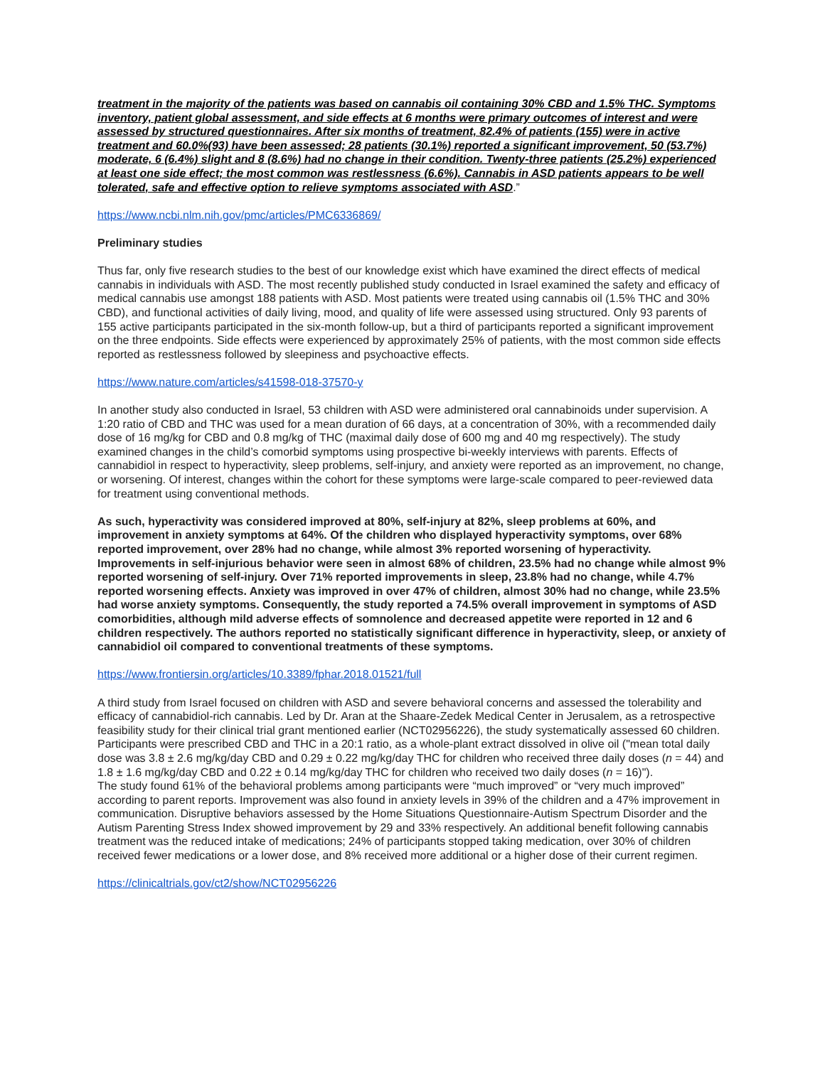treatment in the majority of the patients was based on cannabis oil containing 30% CBD and 1.5% THC. Symptoms inventory, patient global assessment, and side effects at 6 months were primary outcomes of interest and were assessed by structured questionnaires. After six months of treatment, 82.4% of patients (155) were in active treatment and 60.0%(93) have been assessed; 28 patients (30.1%) reported a significant improvement, 50 (53.7%) moderate, 6 (6.4%) slight and 8 (8.6%) had no change in their condition. Twenty-three patients (25.2%) experienced at least one side effect; the most common was restlessness (6.6%). Cannabis in ASD patients appears to be well tolerated, safe and effective option to relieve symptoms associated with ASD.”
https://www.ncbi.nlm.nih.gov/pmc/articles/PMC6336869/
Preliminary studies
Thus far, only five research studies to the best of our knowledge exist which have examined the direct effects of medical cannabis in individuals with ASD. The most recently published study conducted in Israel examined the safety and efficacy of medical cannabis use amongst 188 patients with ASD. Most patients were treated using cannabis oil (1.5% THC and 30% CBD), and functional activities of daily living, mood, and quality of life were assessed using structured. Only 93 parents of 155 active participants participated in the six-month follow-up, but a third of participants reported a significant improvement on the three endpoints. Side effects were experienced by approximately 25% of patients, with the most common side effects reported as restlessness followed by sleepiness and psychoactive effects.
https://www.nature.com/articles/s41598-018-37570-y
In another study also conducted in Israel, 53 children with ASD were administered oral cannabinoids under supervision. A 1:20 ratio of CBD and THC was used for a mean duration of 66 days, at a concentration of 30%, with a recommended daily dose of 16 mg/kg for CBD and 0.8 mg/kg of THC (maximal daily dose of 600 mg and 40 mg respectively). The study examined changes in the child’s comorbid symptoms using prospective bi-weekly interviews with parents. Effects of cannabidiol in respect to hyperactivity, sleep problems, self-injury, and anxiety were reported as an improvement, no change, or worsening. Of interest, changes within the cohort for these symptoms were large-scale compared to peer-reviewed data for treatment using conventional methods.
As such, hyperactivity was considered improved at 80%, self-injury at 82%, sleep problems at 60%, and improvement in anxiety symptoms at 64%. Of the children who displayed hyperactivity symptoms, over 68% reported improvement, over 28% had no change, while almost 3% reported worsening of hyperactivity. Improvements in self-injurious behavior were seen in almost 68% of children, 23.5% had no change while almost 9% reported worsening of self-injury. Over 71% reported improvements in sleep, 23.8% had no change, while 4.7% reported worsening effects. Anxiety was improved in over 47% of children, almost 30% had no change, while 23.5% had worse anxiety symptoms. Consequently, the study reported a 74.5% overall improvement in symptoms of ASD comorbidities, although mild adverse effects of somnolence and decreased appetite were reported in 12 and 6 children respectively. The authors reported no statistically significant difference in hyperactivity, sleep, or anxiety of cannabidiol oil compared to conventional treatments of these symptoms.
https://www.frontiersin.org/articles/10.3389/fphar.2018.01521/full
A third study from Israel focused on children with ASD and severe behavioral concerns and assessed the tolerability and efficacy of cannabidiol-rich cannabis. Led by Dr. Aran at the Shaare-Zedek Medical Center in Jerusalem, as a retrospective feasibility study for their clinical trial grant mentioned earlier (NCT02956226), the study systematically assessed 60 children. Participants were prescribed CBD and THC in a 20:1 ratio, as a whole-plant extract dissolved in olive oil ("mean total daily dose was 3.8 ± 2.6 mg/kg/day CBD and 0.29 ± 0.22 mg/kg/day THC for children who received three daily doses (n = 44) and 1.8 ± 1.6 mg/kg/day CBD and 0.22 ± 0.14 mg/kg/day THC for children who received two daily doses (n = 16)").
The study found 61% of the behavioral problems among participants were “much improved” or “very much improved” according to parent reports. Improvement was also found in anxiety levels in 39% of the children and a 47% improvement in communication. Disruptive behaviors assessed by the Home Situations Questionnaire-Autism Spectrum Disorder and the Autism Parenting Stress Index showed improvement by 29 and 33% respectively. An additional benefit following cannabis treatment was the reduced intake of medications; 24% of participants stopped taking medication, over 30% of children received fewer medications or a lower dose, and 8% received more additional or a higher dose of their current regimen.
https://clinicaltrials.gov/ct2/show/NCT02956226